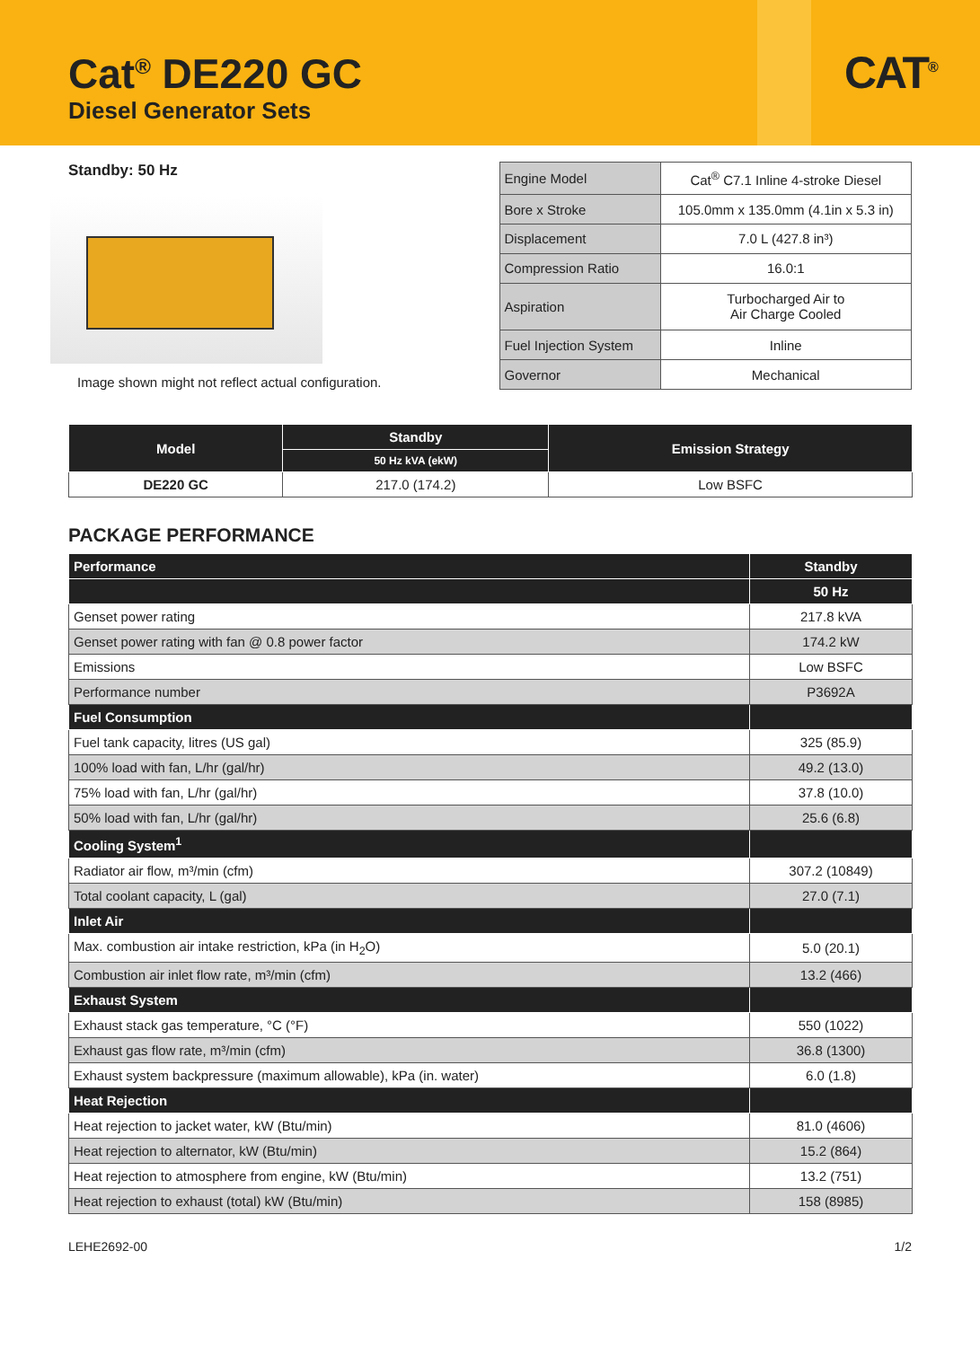Cat<sup>®</sup> DE220 GC
Diesel Generator Sets
CAT<sup>®</sup>
Standby: 50 Hz
Image shown might not reflect actual configuration.
| Engine Model | Cat<sup>®</sup> C7.1 Inline 4-stroke Diesel |
| Bore x Stroke | 105.0mm x 135.0mm (4.1in x 5.3 in) |
| Displacement | 7.0 L (427.8 in³) |
| Compression Ratio | 16.0:1 |
| Aspiration | Turbocharged Air to Air Charge Cooled |
| Fuel Injection System | Inline |
| Governor | Mechanical |
| Model | Standby | Emission Strategy |
| --- | --- | --- |
| | 50 Hz kVA (ekW) | |
| DE220 GC | 217.0 (174.2) | Low BSFC |
PACKAGE PERFORMANCE
| Performance | Standby |
| --- | --- |
| | 50 Hz |
| Genset power rating | 217.8 kVA |
| Genset power rating with fan @ 0.8 power factor | 174.2 kW |
| Emissions | Low BSFC |
| Performance number | P3692A |
| Fuel Consumption | |
| Fuel tank capacity, litres (US gal) | 325 (85.9) |
| 100% load with fan, L/hr (gal/hr) | 49.2 (13.0) |
| 75% load with fan, L/hr (gal/hr) | 37.8 (10.0) |
| 50% load with fan, L/hr (gal/hr) | 25.6 (6.8) |
| Cooling System<sup>1</sup> | |
| Radiator air flow, m³/min (cfm) | 307.2 (10849) |
| Total coolant capacity, L (gal) | 27.0 (7.1) |
| Inlet Air | |
| Max. combustion air intake restriction, kPa (in H<sub>2</sub>O) | 5.0 (20.1) |
| Combustion air inlet flow rate, m³/min (cfm) | 13.2 (466) |
| Exhaust System | |
| Exhaust stack gas temperature, °C (°F) | 550 (1022) |
| Exhaust gas flow rate, m³/min (cfm) | 36.8 (1300) |
| Exhaust system backpressure (maximum allowable), kPa (in. water) | 6.0 (1.8) |
| Heat Rejection | |
| Heat rejection to jacket water, kW (Btu/min) | 81.0 (4606) |
| Heat rejection to alternator, kW (Btu/min) | 15.2 (864) |
| Heat rejection to atmosphere from engine, kW (Btu/min) | 13.2 (751) |
| Heat rejection to exhaust (total) kW (Btu/min) | 158 (8985) |
LEHE2692-00 1/2